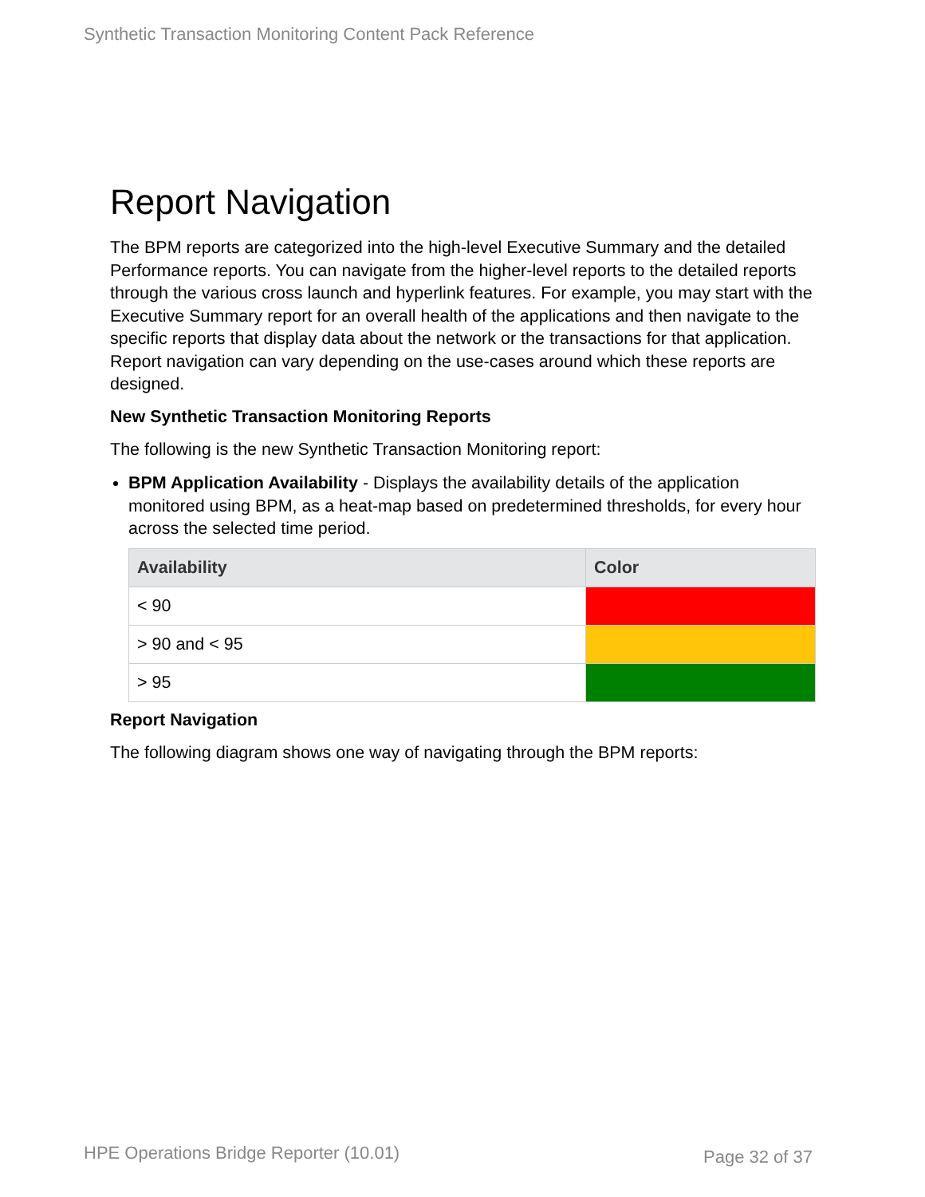Synthetic Transaction Monitoring Content Pack Reference
Report Navigation
The BPM reports are categorized into the high-level Executive Summary and the detailed Performance reports. You can navigate from the higher-level reports to the detailed reports through the various cross launch and hyperlink features. For example, you may start with the Executive Summary report for an overall health of the applications and then navigate to the specific reports that display data about the network or the transactions for that application. Report navigation can vary depending on the use-cases around which these reports are designed.
New Synthetic Transaction Monitoring Reports
The following is the new Synthetic Transaction Monitoring report:
BPM Application Availability - Displays the availability details of the application monitored using BPM, as a heat-map based on predetermined thresholds, for every hour across the selected time period.
| Availability | Color |
| --- | --- |
| < 90 | |
| > 90 and < 95 | |
| > 95 | |
Report Navigation
The following diagram shows one way of navigating through the BPM reports:
HPE Operations Bridge Reporter (10.01)
Page 32 of 37